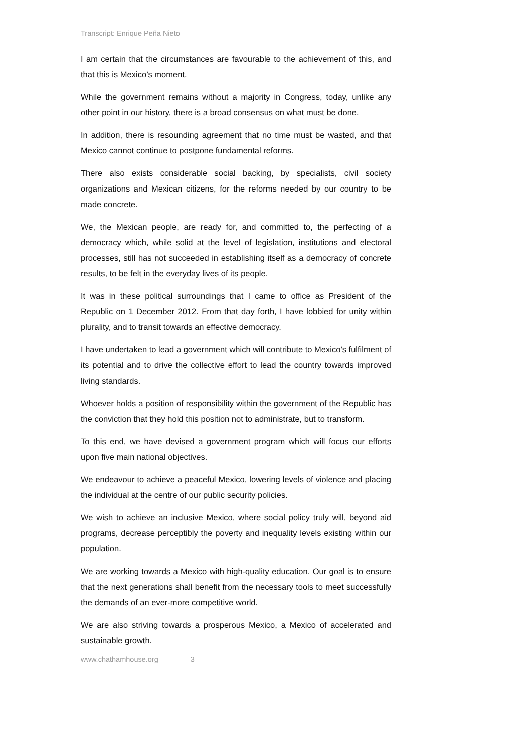Transcript: Enrique Peña Nieto
I am certain that the circumstances are favourable to the achievement of this, and that this is Mexico’s moment.
While the government remains without a majority in Congress, today, unlike any other point in our history, there is a broad consensus on what must be done.
In addition, there is resounding agreement that no time must be wasted, and that Mexico cannot continue to postpone fundamental reforms.
There also exists considerable social backing, by specialists, civil society organizations and Mexican citizens, for the reforms needed by our country to be made concrete.
We, the Mexican people, are ready for, and committed to, the perfecting of a democracy which, while solid at the level of legislation, institutions and electoral processes, still has not succeeded in establishing itself as a democracy of concrete results, to be felt in the everyday lives of its people.
It was in these political surroundings that I came to office as President of the Republic on 1 December 2012. From that day forth, I have lobbied for unity within plurality, and to transit towards an effective democracy.
I have undertaken to lead a government which will contribute to Mexico’s fulfilment of its potential and to drive the collective effort to lead the country towards improved living standards.
Whoever holds a position of responsibility within the government of the Republic has the conviction that they hold this position not to administrate, but to transform.
To this end, we have devised a government program which will focus our efforts upon five main national objectives.
We endeavour to achieve a peaceful Mexico, lowering levels of violence and placing the individual at the centre of our public security policies.
We wish to achieve an inclusive Mexico, where social policy truly will, beyond aid programs, decrease perceptibly the poverty and inequality levels existing within our population.
We are working towards a Mexico with high-quality education. Our goal is to ensure that the next generations shall benefit from the necessary tools to meet successfully the demands of an ever-more competitive world.
We are also striving towards a prosperous Mexico, a Mexico of accelerated and sustainable growth.
www.chathamhouse.org 3